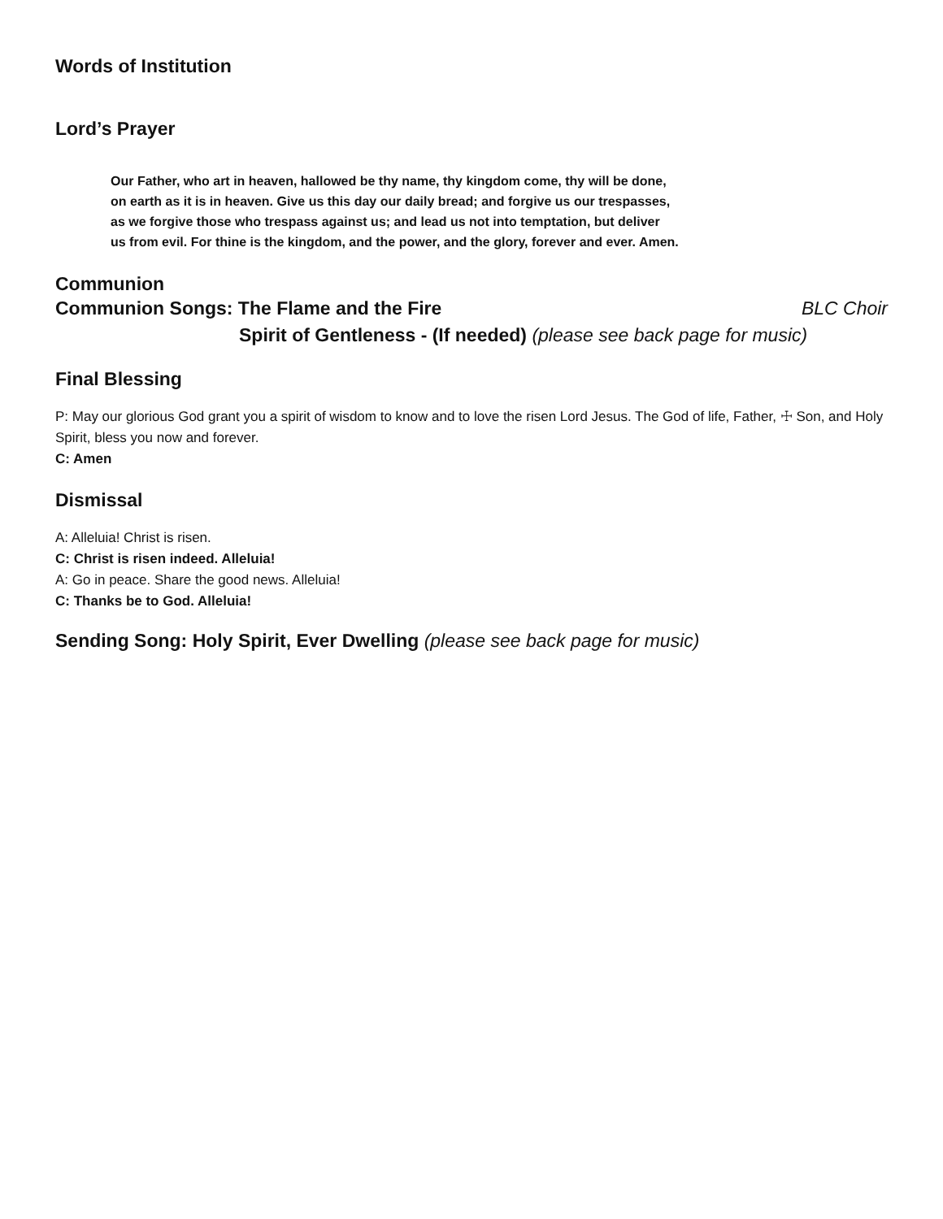Words of Institution
Lord’s Prayer
Our Father, who art in heaven, hallowed be thy name, thy kingdom come, thy will be done,
on earth as it is in heaven. Give us this day our daily bread; and forgive us our trespasses,
as we forgive those who trespass against us; and lead us not into temptation, but deliver
us from evil. For thine is the kingdom, and the power, and the glory, forever and ever. Amen.
Communion
Communion Songs: The Flame and the Fire BLC Choir
Spirit of Gentleness - (If needed) (please see back page for music)
Final Blessing
P: May our glorious God grant you a spirit of wisdom to know and to love the risen Lord Jesus. The God of life, Father, ☩ Son, and Holy Spirit, bless you now and forever.
C: Amen
Dismissal
A: Alleluia! Christ is risen.
C: Christ is risen indeed. Alleluia!
A: Go in peace. Share the good news. Alleluia!
C: Thanks be to God. Alleluia!
Sending Song: Holy Spirit, Ever Dwelling (please see back page for music)